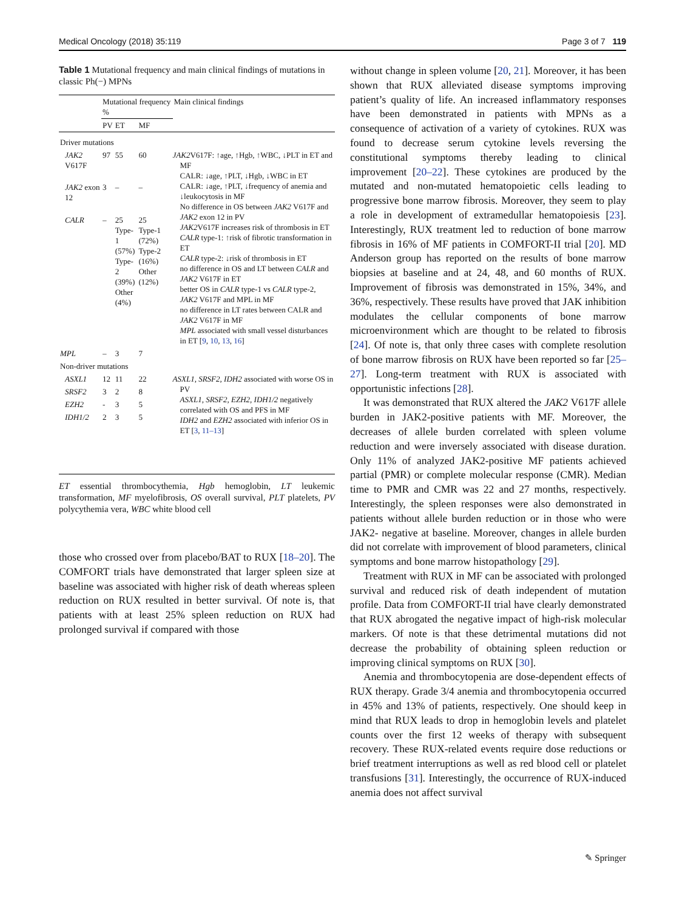Medical Oncology (2018) 35:119 Page 3 of 7 119
Table 1 Mutational frequency and main clinical findings of mutations in classic Ph(−) MPNs
| | Mutational frequency % | | | Main clinical findings |
| --- | --- | --- | --- | --- |
| | PV | ET | MF | |
| Driver mutations | | | | |
| JAK2 V617F | 97 | 55 | 60 | JAK2 V617F: ↑age, ↑Hgb, ↑WBC, ↓PLT in ET and MF CALR: ↓age, ↑PLT, ↓Hgb, ↓WBC in ET CALR: ↓age, ↑PLT, ↓frequency of anemia and ↓leukocytosis in MF No difference in OS between JAK2 V617F and JAK2 exon 12 in PV JAK2 V617F increases risk of thrombosis in ET CALR type-1: ↑risk of fibrotic transformation in ET CALR type-2: ↓risk of thrombosis in ET no difference in OS and LT between CALR and JAK2 V617F in ET better OS in CALR type-1 vs CALR type-2, JAK2 V617F and MPL in MF no difference in LT rates between CALR and JAK2 V617F in MF MPL associated with small vessel disturbances in ET [ 9 , 10 , 13 , 16 ] |
| JAK2 exon 12 | 3 | – | – | |
| CALR | – | 25 Type-1 (57%) Type-2 (39%) Other (4%) | 25 Type-1 (72%) Type-2 (16%) Other (12%) | |
| MPL | – | 3 | 7 | |
| Non-driver mutations | | | | |
| ASXL1 | 12 | 11 | 22 | ASXL1, SRSF2, IDH2 associated with worse OS in PV ASXL1, SRSF2, EZH2, IDH1/2 negatively correlated with OS and PFS in MF IDH2 and EZH2 associated with inferior OS in ET [ 3 , 11–13 ] |
| SRSF2 | 3 | 2 | 8 | |
| EZH2 | - | 3 | 5 | |
| IDH1/2 | 2 | 3 | 5 | |
ET essential thrombocythemia, Hgb hemoglobin, LT leukemic transformation, MF myelofibrosis, OS overall survival, PLT platelets, PV polycythemia vera, WBC white blood cell
those who crossed over from placebo/BAT to RUX [18–20]. The COMFORT trials have demonstrated that larger spleen size at baseline was associated with higher risk of death whereas spleen reduction on RUX resulted in better survival. Of note is, that patients with at least 25% spleen reduction on RUX had prolonged survival if compared with those
without change in spleen volume [20, 21]. Moreover, it has been shown that RUX alleviated disease symptoms improving patient’s quality of life. An increased inflammatory responses have been demonstrated in patients with MPNs as a consequence of activation of a variety of cytokines. RUX was found to decrease serum cytokine levels reversing the constitutional symptoms thereby leading to clinical improvement [20–22]. These cytokines are produced by the mutated and non-mutated hematopoietic cells leading to progressive bone marrow fibrosis. Moreover, they seem to play a role in development of extramedullar hematopoiesis [23]. Interestingly, RUX treatment led to reduction of bone marrow fibrosis in 16% of MF patients in COMFORT-II trial [20]. MD Anderson group has reported on the results of bone marrow biopsies at baseline and at 24, 48, and 60 months of RUX. Improvement of fibrosis was demonstrated in 15%, 34%, and 36%, respectively. These results have proved that JAK inhibition modulates the cellular components of bone marrow microenvironment which are thought to be related to fibrosis [24]. Of note is, that only three cases with complete resolution of bone marrow fibrosis on RUX have been reported so far [25–27]. Long-term treatment with RUX is associated with opportunistic infections [28].
It was demonstrated that RUX altered the JAK2 V617F allele burden in JAK2-positive patients with MF. Moreover, the decreases of allele burden correlated with spleen volume reduction and were inversely associated with disease duration. Only 11% of analyzed JAK2-positive MF patients achieved partial (PMR) or complete molecular response (CMR). Median time to PMR and CMR was 22 and 27 months, respectively. Interestingly, the spleen responses were also demonstrated in patients without allele burden reduction or in those who were JAK2- negative at baseline. Moreover, changes in allele burden did not correlate with improvement of blood parameters, clinical symptoms and bone marrow histopathology [29].
Treatment with RUX in MF can be associated with prolonged survival and reduced risk of death independent of mutation profile. Data from COMFORT-II trial have clearly demonstrated that RUX abrogated the negative impact of high-risk molecular markers. Of note is that these detrimental mutations did not decrease the probability of obtaining spleen reduction or improving clinical symptoms on RUX [30].
Anemia and thrombocytopenia are dose-dependent effects of RUX therapy. Grade 3/4 anemia and thrombocytopenia occurred in 45% and 13% of patients, respectively. One should keep in mind that RUX leads to drop in hemoglobin levels and platelet counts over the first 12 weeks of therapy with subsequent recovery. These RUX-related events require dose reductions or brief treatment interruptions as well as red blood cell or platelet transfusions [31]. Interestingly, the occurrence of RUX-induced anemia does not affect survival
✎ Springer